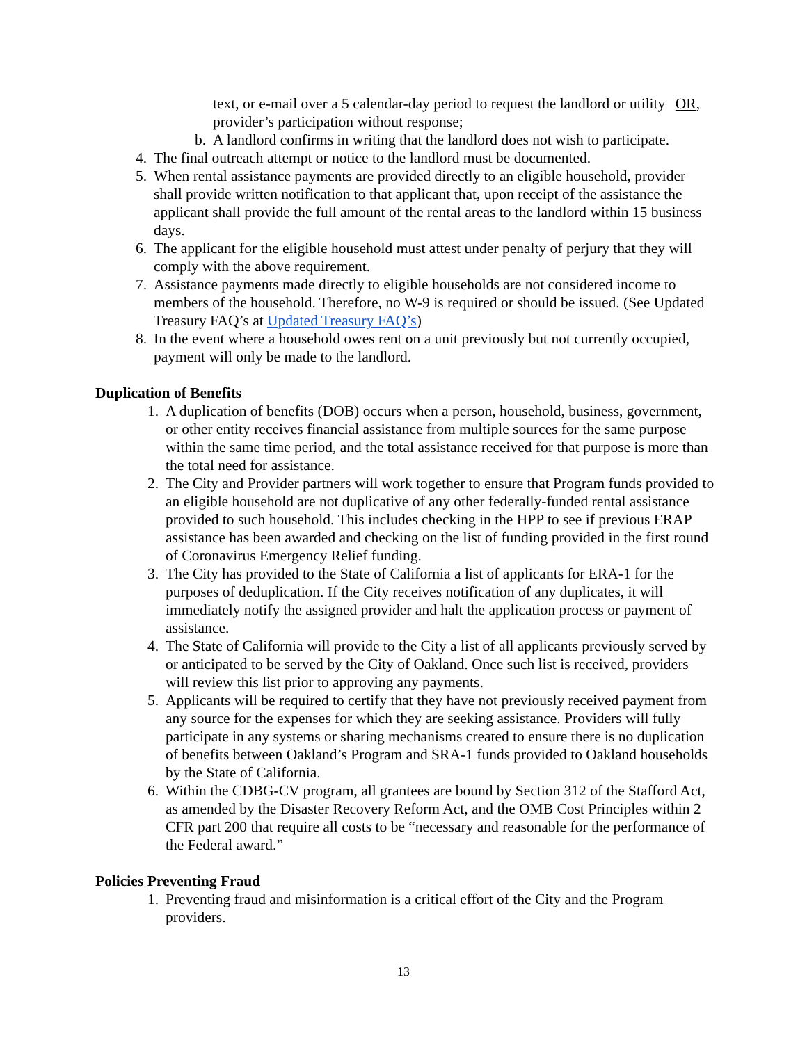text, or e-mail over a 5 calendar-day period to request the landlord or utility provider’s participation without response; OR,
b. A landlord confirms in writing that the landlord does not wish to participate.
4. The final outreach attempt or notice to the landlord must be documented.
5. When rental assistance payments are provided directly to an eligible household, provider shall provide written notification to that applicant that, upon receipt of the assistance the applicant shall provide the full amount of the rental areas to the landlord within 15 business days.
6. The applicant for the eligible household must attest under penalty of perjury that they will comply with the above requirement.
7. Assistance payments made directly to eligible households are not considered income to members of the household. Therefore, no W-9 is required or should be issued. (See Updated Treasury FAQ’s at Updated Treasury FAQ’s)
8. In the event where a household owes rent on a unit previously but not currently occupied, payment will only be made to the landlord.
Duplication of Benefits
1. A duplication of benefits (DOB) occurs when a person, household, business, government, or other entity receives financial assistance from multiple sources for the same purpose within the same time period, and the total assistance received for that purpose is more than the total need for assistance.
2. The City and Provider partners will work together to ensure that Program funds provided to an eligible household are not duplicative of any other federally-funded rental assistance provided to such household. This includes checking in the HPP to see if previous ERAP assistance has been awarded and checking on the list of funding provided in the first round of Coronavirus Emergency Relief funding.
3. The City has provided to the State of California a list of applicants for ERA-1 for the purposes of deduplication. If the City receives notification of any duplicates, it will immediately notify the assigned provider and halt the application process or payment of assistance.
4. The State of California will provide to the City a list of all applicants previously served by or anticipated to be served by the City of Oakland. Once such list is received, providers will review this list prior to approving any payments.
5. Applicants will be required to certify that they have not previously received payment from any source for the expenses for which they are seeking assistance. Providers will fully participate in any systems or sharing mechanisms created to ensure there is no duplication of benefits between Oakland’s Program and SRA-1 funds provided to Oakland households by the State of California.
6. Within the CDBG-CV program, all grantees are bound by Section 312 of the Stafford Act, as amended by the Disaster Recovery Reform Act, and the OMB Cost Principles within 2 CFR part 200 that require all costs to be “necessary and reasonable for the performance of the Federal award.”
Policies Preventing Fraud
1. Preventing fraud and misinformation is a critical effort of the City and the Program providers.
13